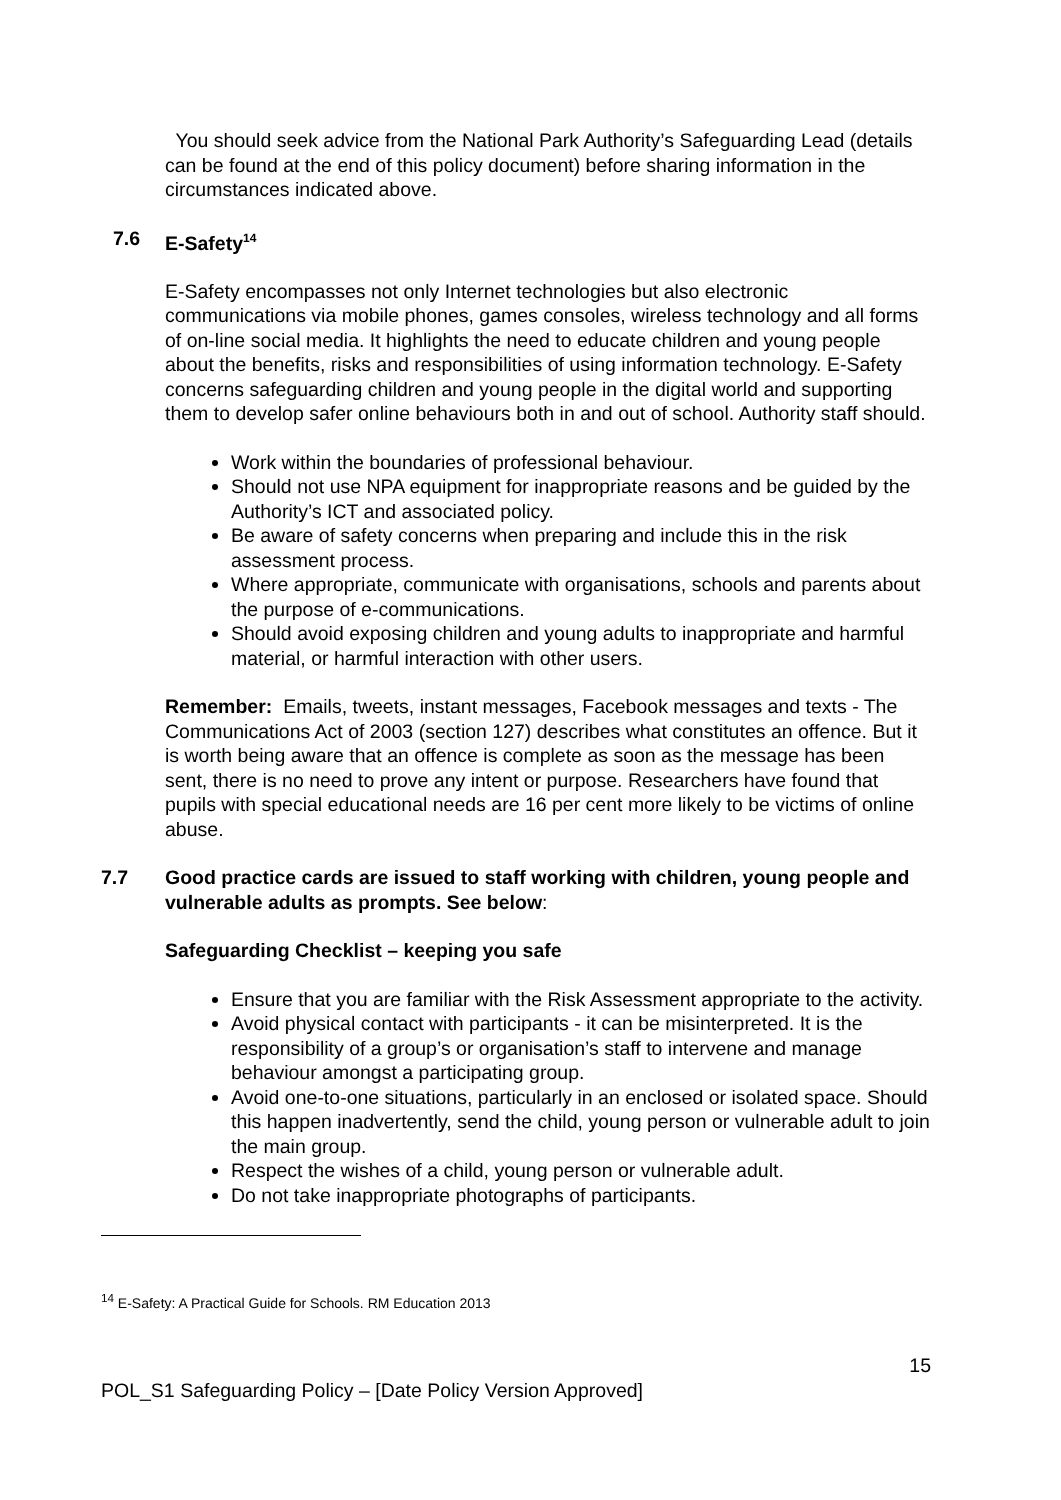You should seek advice from the National Park Authority’s Safeguarding Lead (details can be found at the end of this policy document) before sharing information in the circumstances indicated above.
7.6 E-Safety<sup>14</sup>
E-Safety encompasses not only Internet technologies but also electronic communications via mobile phones, games consoles, wireless technology and all forms of on-line social media. It highlights the need to educate children and young people about the benefits, risks and responsibilities of using information technology. E-Safety concerns safeguarding children and young people in the digital world and supporting them to develop safer online behaviours both in and out of school. Authority staff should.
Work within the boundaries of professional behaviour.
Should not use NPA equipment for inappropriate reasons and be guided by the Authority’s ICT and associated policy.
Be aware of safety concerns when preparing and include this in the risk assessment process.
Where appropriate, communicate with organisations, schools and parents about the purpose of e-communications.
Should avoid exposing children and young adults to inappropriate and harmful material, or harmful interaction with other users.
Remember: Emails, tweets, instant messages, Facebook messages and texts - The Communications Act of 2003 (section 127) describes what constitutes an offence. But it is worth being aware that an offence is complete as soon as the message has been sent, there is no need to prove any intent or purpose. Researchers have found that pupils with special educational needs are 16 per cent more likely to be victims of online abuse.
7.7 Good practice cards are issued to staff working with children, young people and vulnerable adults as prompts. See below:
Safeguarding Checklist – keeping you safe
Ensure that you are familiar with the Risk Assessment appropriate to the activity.
Avoid physical contact with participants - it can be misinterpreted. It is the responsibility of a group’s or organisation’s staff to intervene and manage behaviour amongst a participating group.
Avoid one-to-one situations, particularly in an enclosed or isolated space. Should this happen inadvertently, send the child, young person or vulnerable adult to join the main group.
Respect the wishes of a child, young person or vulnerable adult.
Do not take inappropriate photographs of participants.
<sup>14</sup> E-Safety: A Practical Guide for Schools. RM Education 2013
15
POL_S1 Safeguarding Policy – [Date Policy Version Approved]